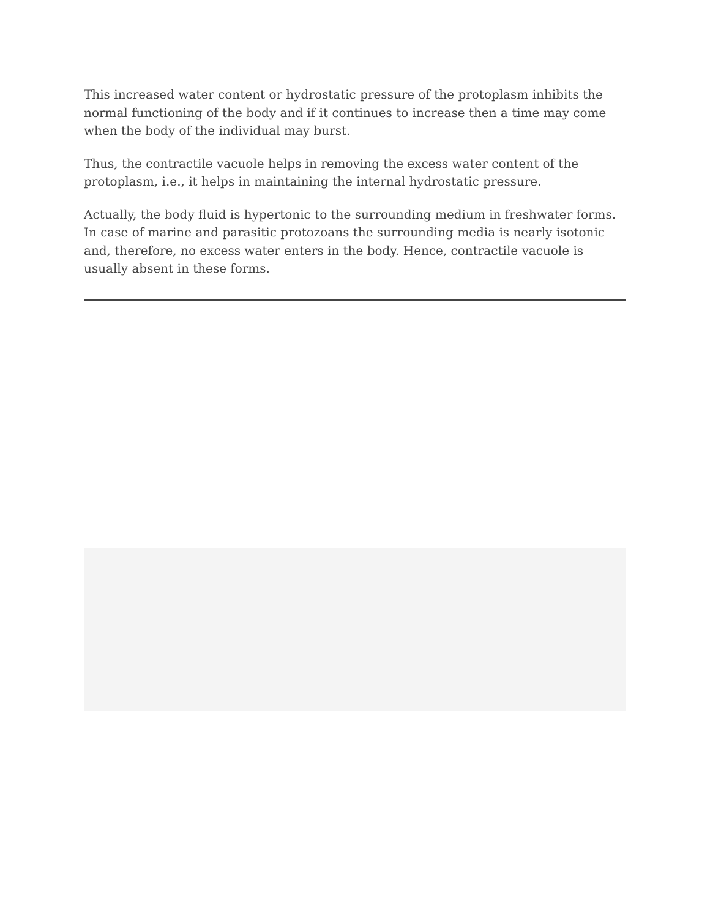This increased water content or hydrostatic pressure of the protoplasm inhibits the normal functioning of the body and if it continues to increase then a time may come when the body of the individual may burst.
Thus, the contractile vacuole helps in removing the excess water content of the protoplasm, i.e., it helps in maintaining the internal hydrostatic pressure.
Actually, the body fluid is hypertonic to the surrounding medium in freshwater forms. In case of marine and parasitic protozoans the surrounding media is nearly isotonic and, therefore, no excess water enters in the body. Hence, contractile vacuole is usually absent in these forms.